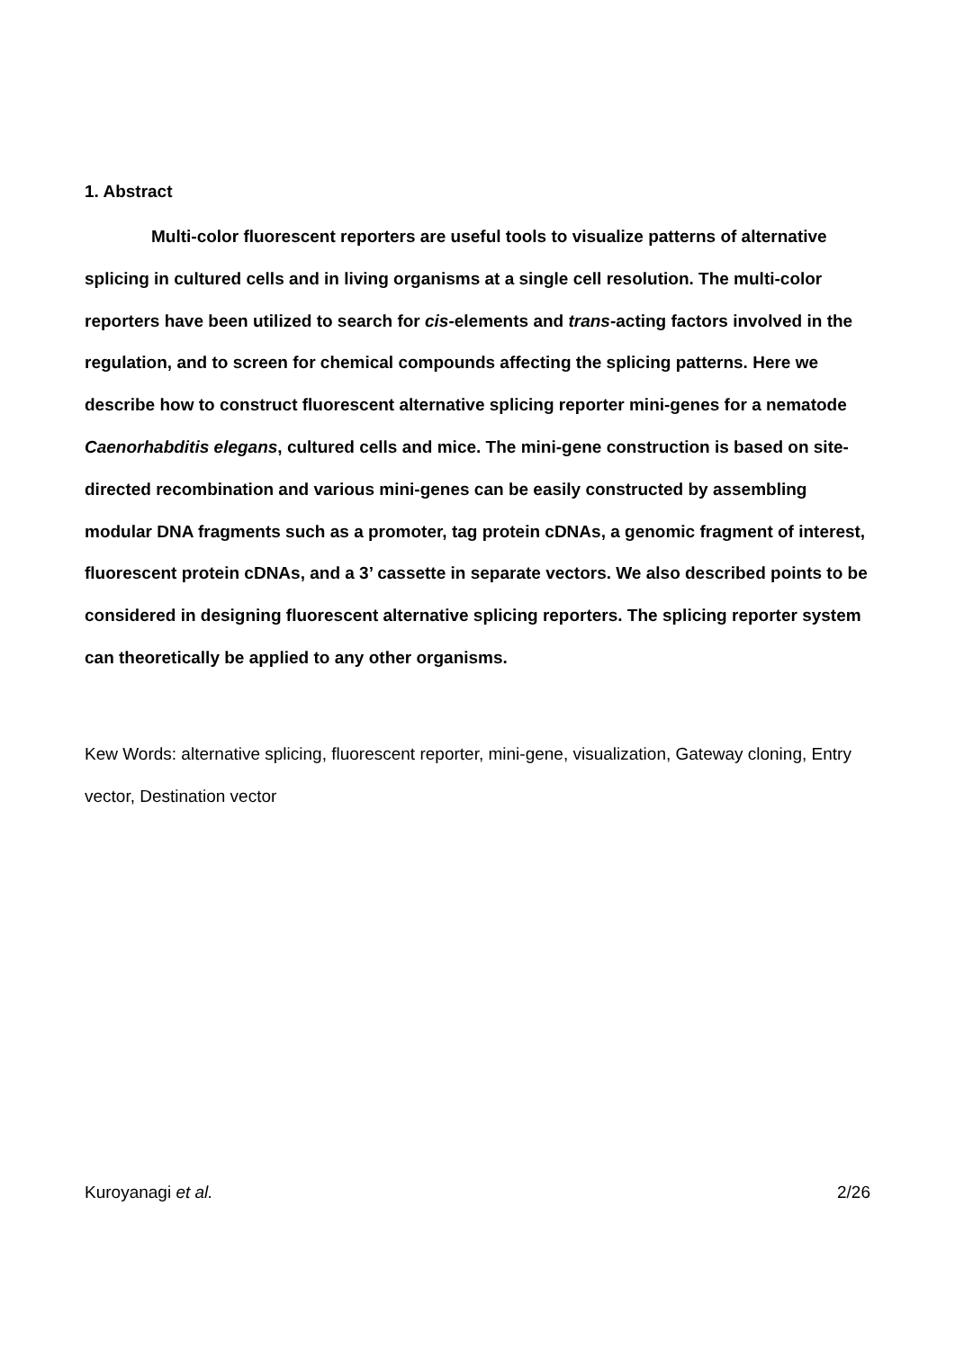1. Abstract
Multi-color fluorescent reporters are useful tools to visualize patterns of alternative splicing in cultured cells and in living organisms at a single cell resolution. The multi-color reporters have been utilized to search for cis-elements and trans-acting factors involved in the regulation, and to screen for chemical compounds affecting the splicing patterns. Here we describe how to construct fluorescent alternative splicing reporter mini-genes for a nematode Caenorhabditis elegans, cultured cells and mice. The mini-gene construction is based on site-directed recombination and various mini-genes can be easily constructed by assembling modular DNA fragments such as a promoter, tag protein cDNAs, a genomic fragment of interest, fluorescent protein cDNAs, and a 3’ cassette in separate vectors. We also described points to be considered in designing fluorescent alternative splicing reporters. The splicing reporter system can theoretically be applied to any other organisms.
Kew Words: alternative splicing, fluorescent reporter, mini-gene, visualization, Gateway cloning, Entry vector, Destination vector
Kuroyanagi et al. 2/26